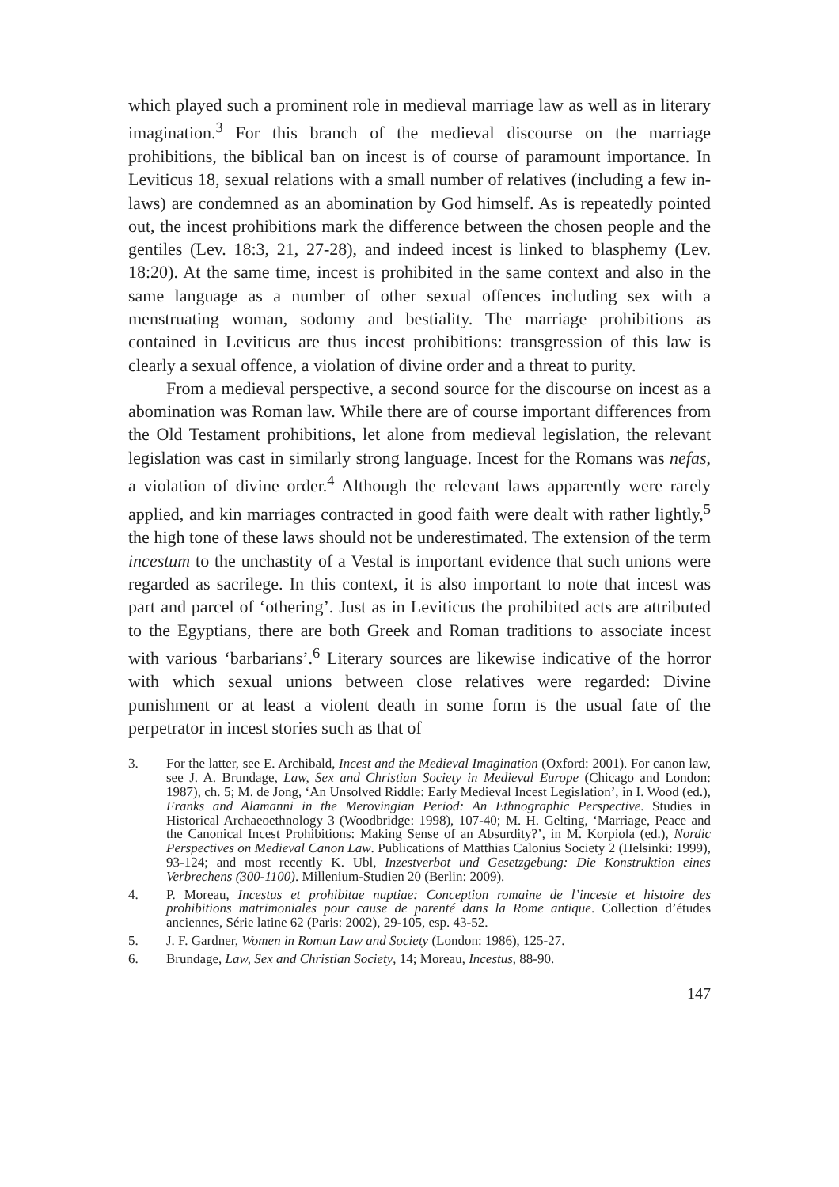which played such a prominent role in medieval marriage law as well as in literary imagination.<sup>3</sup> For this branch of the medieval discourse on the marriage prohibitions, the biblical ban on incest is of course of paramount importance. In Leviticus 18, sexual relations with a small number of relatives (including a few in-laws) are condemned as an abomination by God himself. As is repeatedly pointed out, the incest prohibitions mark the difference between the chosen people and the gentiles (Lev. 18:3, 21, 27-28), and indeed incest is linked to blasphemy (Lev. 18:20). At the same time, incest is prohibited in the same context and also in the same language as a number of other sexual offences including sex with a menstruating woman, sodomy and bestiality. The marriage prohibitions as contained in Leviticus are thus incest prohibitions: transgression of this law is clearly a sexual offence, a violation of divine order and a threat to purity.
From a medieval perspective, a second source for the discourse on incest as a abomination was Roman law. While there are of course important differences from the Old Testament prohibitions, let alone from medieval legislation, the relevant legislation was cast in similarly strong language. Incest for the Romans was nefas, a violation of divine order.<sup>4</sup> Although the relevant laws apparently were rarely applied, and kin marriages contracted in good faith were dealt with rather lightly,<sup>5</sup> the high tone of these laws should not be underestimated. The extension of the term incestum to the unchastity of a Vestal is important evidence that such unions were regarded as sacrilege. In this context, it is also important to note that incest was part and parcel of ‘othering’. Just as in Leviticus the prohibited acts are attributed to the Egyptians, there are both Greek and Roman traditions to associate incest with various ‘barbarians’.<sup>6</sup> Literary sources are likewise indicative of the horror with which sexual unions between close relatives were regarded: Divine punishment or at least a violent death in some form is the usual fate of the perpetrator in incest stories such as that of
3. For the latter, see E. Archibald, Incest and the Medieval Imagination (Oxford: 2001). For canon law, see J. A. Brundage, Law, Sex and Christian Society in Medieval Europe (Chicago and London: 1987), ch. 5; M. de Jong, ‘An Unsolved Riddle: Early Medieval Incest Legislation’, in I. Wood (ed.), Franks and Alamanni in the Merovingian Period: An Ethnographic Perspective. Studies in Historical Archaeoethnology 3 (Woodbridge: 1998), 107-40; M. H. Gelting, ‘Marriage, Peace and the Canonical Incest Prohibitions: Making Sense of an Absurdity?’, in M. Korpiola (ed.), Nordic Perspectives on Medieval Canon Law. Publications of Matthias Calonius Society 2 (Helsinki: 1999), 93-124; and most recently K. Ubl, Inzestverbot und Gesetzgebung: Die Konstruktion eines Verbrechens (300-1100). Millenium-Studien 20 (Berlin: 2009).
4. P. Moreau, Incestus et prohibitae nuptiae: Conception romaine de l’inceste et histoire des prohibitions matrimoniales pour cause de parenté dans la Rome antique. Collection d’études anciennes, Série latine 62 (Paris: 2002), 29-105, esp. 43-52.
5. J. F. Gardner, Women in Roman Law and Society (London: 1986), 125-27.
6. Brundage, Law, Sex and Christian Society, 14; Moreau, Incestus, 88-90.
147